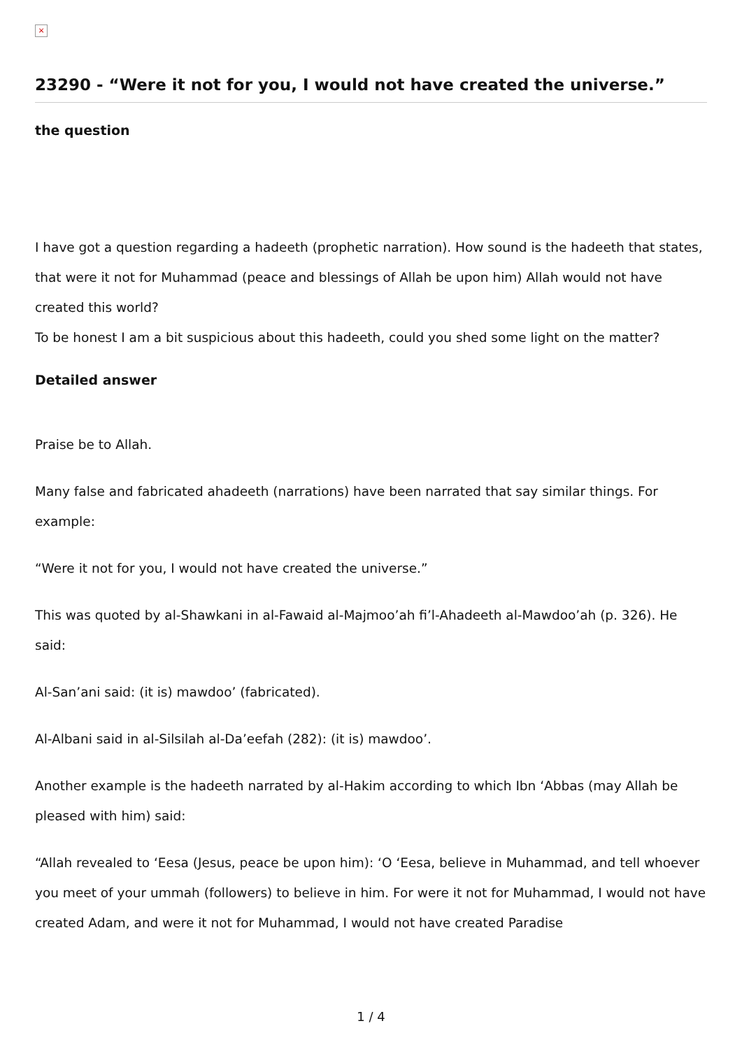×
23290 - “Were it not for you, I would not have created the universe.”
the question
I have got a question regarding a hadeeth (prophetic narration). How sound is the hadeeth that states, that were it not for Muhammad (peace and blessings of Allah be upon him) Allah would not have created this world?
To be honest I am a bit suspicious about this hadeeth, could you shed some light on the matter?
Detailed answer
Praise be to Allah.
Many false and fabricated ahadeeth (narrations) have been narrated that say similar things. For example:
“Were it not for you, I would not have created the universe.”
This was quoted by al-Shawkani in al-Fawaid al-Majmoo’ah fi’l-Ahadeeth al-Mawdoo’ah (p. 326). He said:
Al-San’ani said: (it is) mawdoo’ (fabricated).
Al-Albani said in al-Silsilah al-Da’eefah (282): (it is) mawdoo’.
Another example is the hadeeth narrated by al-Hakim according to which Ibn ‘Abbas (may Allah be pleased with him) said:
“Allah revealed to ‘Eesa (Jesus, peace be upon him): ‘O ‘Eesa, believe in Muhammad, and tell whoever you meet of your ummah (followers) to believe in him. For were it not for Muhammad, I would not have created Adam, and were it not for Muhammad, I would not have created Paradise
1 / 4